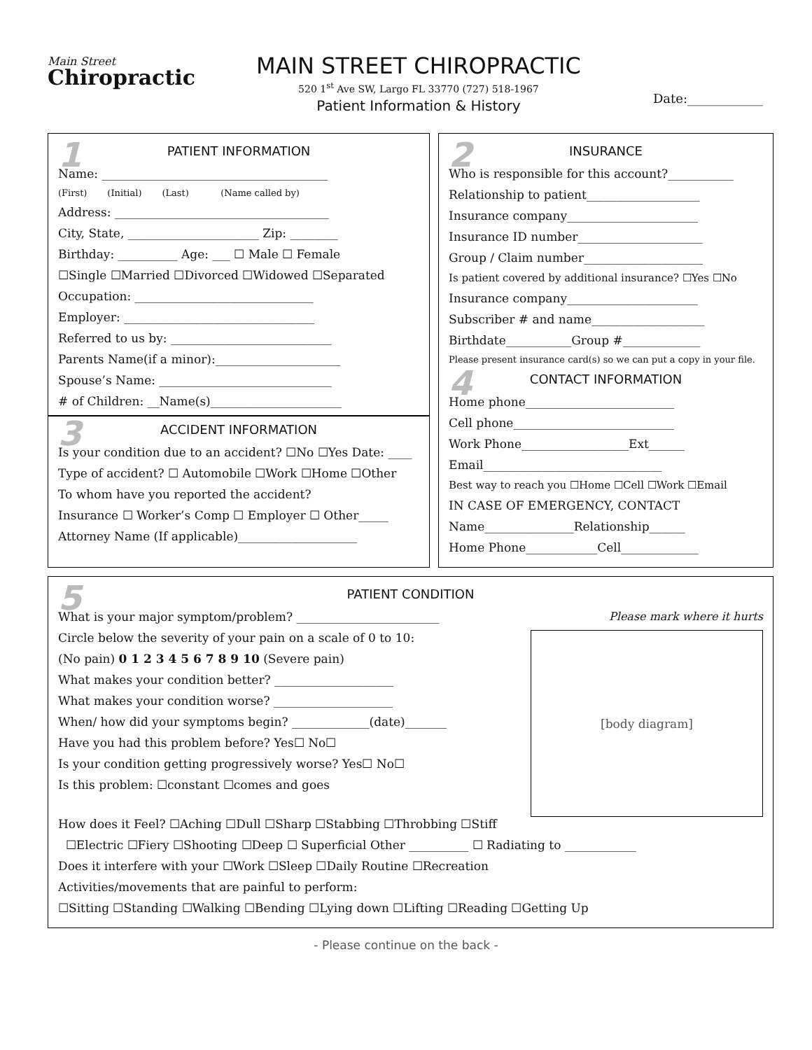Main Street
Chiropractic
MAIN STREET CHIROPRACTIC
520 1<sup>st</sup> Ave SW, Largo FL 33770 (727) 518-1967
Patient Information & History
Date:____________
1 PATIENT INFORMATION
Name: ______________________________________
(First) (Initial) (Last) (Name called by)
Address: ____________________________________
City, State, ______________________ Zip: ________
Birthday: __________ Age: ___ ☐ Male ☐ Female
☐Single ☐Married ☐Divorced ☐Widowed ☐Separated
Occupation: ______________________________
Employer: ________________________________
Referred to us by: ___________________________
Parents Name(if a minor):_____________________
Spouse’s Name: _____________________________
# of Children: __Name(s)______________________
3 ACCIDENT INFORMATION
Is your condition due to an accident? ☐No ☐Yes Date: ____
Type of accident? ☐ Automobile ☐Work ☐Home ☐Other
To whom have you reported the accident?
Insurance ☐ Worker’s Comp ☐ Employer ☐ Other_____
Attorney Name (If applicable)____________________
2 INSURANCE
Who is responsible for this account?___________
Relationship to patient___________________
Insurance company______________________
Insurance ID number_____________________
Group / Claim number____________________
Is patient covered by additional insurance? ☐Yes ☐No
Insurance company______________________
Subscriber # and name___________________
Birthdate___________Group #_____________
Please present insurance card(s) so we can put a copy in your file.
4 CONTACT INFORMATION
Home phone_________________________
Cell phone___________________________
Work Phone__________________Ext______
Email______________________________
Best way to reach you ☐Home ☐Cell ☐Work ☐Email
IN CASE OF EMERGENCY, CONTACT
Name_______________Relationship______
Home Phone____________Cell_____________
5 PATIENT CONDITION
What is your major symptom/problem? ________________________
Circle below the severity of your pain on a scale of 0 to 10:
(No pain) 0 1 2 3 4 5 6 7 8 9 10 (Severe pain)
What makes your condition better? ____________________
What makes your condition worse? ____________________
When/ how did your symptoms begin? _____________(date)_______
Have you had this problem before? Yes☐ No☐
Is your condition getting progressively worse? Yes☐ No☐
Is this problem: ☐constant ☐comes and goes
Please mark where it hurts
[body diagram]
How does it Feel? ☐Aching ☐Dull ☐Sharp ☐Stabbing ☐Throbbing ☐Stiff
☐Electric ☐Fiery ☐Shooting ☐Deep ☐ Superficial Other __________ ☐ Radiating to ____________
Does it interfere with your ☐Work ☐Sleep ☐Daily Routine ☐Recreation
Activities/movements that are painful to perform:
☐Sitting ☐Standing ☐Walking ☐Bending ☐Lying down ☐Lifting ☐Reading ☐Getting Up
- Please continue on the back -